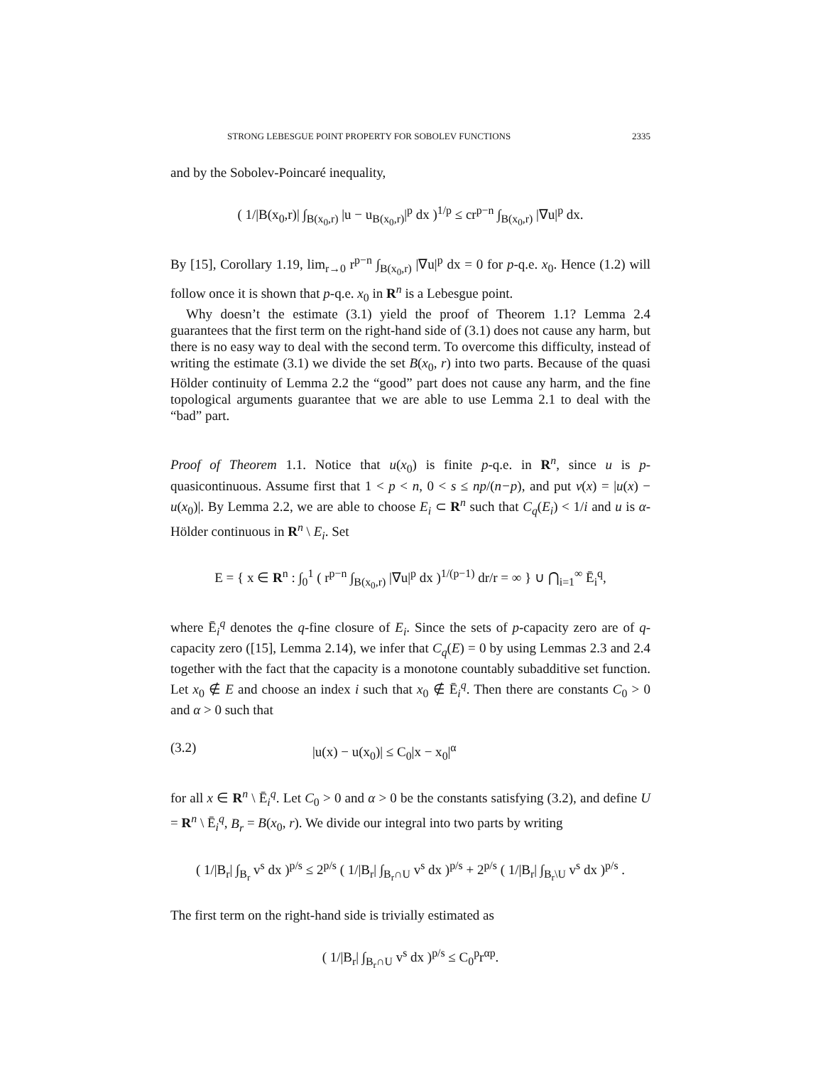STRONG LEBESGUE POINT PROPERTY FOR SOBOLEV FUNCTIONS 2335
and by the Sobolev-Poincaré inequality,
( 1/|B(x<sub>0</sub>,r)| ∫<sub>B(x<sub>0</sub>,r)</sub> |u − u<sub>B(x<sub>0</sub>,r)</sub>|<sup>p</sup> dx )<sup>1/p</sup> ≤ cr<sup>p−n</sup> ∫<sub>B(x<sub>0</sub>,r)</sub> |∇u|<sup>p</sup> dx.
By [15], Corollary 1.19, lim<sub>r→0</sub> r<sup>p−n</sup> ∫<sub>B(x<sub>0</sub>,r)</sub> |∇u|<sup>p</sup> dx = 0 for p-q.e. x<sub>0</sub>. Hence (1.2) will follow once it is shown that p-q.e. x<sub>0</sub> in R<sup>n</sup> is a Lebesgue point.
Why doesn’t the estimate (3.1) yield the proof of Theorem 1.1? Lemma 2.4 guarantees that the first term on the right-hand side of (3.1) does not cause any harm, but there is no easy way to deal with the second term. To overcome this difficulty, instead of writing the estimate (3.1) we divide the set B(x<sub>0</sub>, r) into two parts. Because of the quasi Hölder continuity of Lemma 2.2 the “good” part does not cause any harm, and the fine topological arguments guarantee that we are able to use Lemma 2.1 to deal with the “bad” part.
Proof of Theorem 1.1. Notice that u(x<sub>0</sub>) is finite p-q.e. in R<sup>n</sup>, since u is p-quasicontinuous. Assume first that 1 < p < n, 0 < s ≤ np/(n−p), and put v(x) = |u(x) − u(x<sub>0</sub>)|. By Lemma 2.2, we are able to choose E<sub>i</sub> ⊂ R<sup>n</sup> such that C<sub>q</sub>(E<sub>i</sub>) < 1/i and u is α-Hölder continuous in R<sup>n</sup> \ E<sub>i</sub>. Set
E = { x ∈ R<sup>n</sup> : ∫<sub>0</sub><sup>1</sup> ( r<sup>p−n</sup> ∫<sub>B(x<sub>0</sub>,r)</sub> |∇u|<sup>p</sup> dx )<sup>1/(p−1)</sup> dr/r = ∞ } ∪ ⋂<sub>i=1</sub><sup>∞</sup> Ē<sub>i</sub><sup>q</sup>,
where Ē<sub>i</sub><sup>q</sup> denotes the q-fine closure of E<sub>i</sub>. Since the sets of p-capacity zero are of q-capacity zero ([15], Lemma 2.14), we infer that C<sub>q</sub>(E) = 0 by using Lemmas 2.3 and 2.4 together with the fact that the capacity is a monotone countably subadditive set function. Let x<sub>0</sub> ∉ E and choose an index i such that x<sub>0</sub> ∉ Ē<sub>i</sub><sup>q</sup>. Then there are constants C<sub>0</sub> > 0 and α > 0 such that
(3.2) |u(x) − u(x<sub>0</sub>)| ≤ C<sub>0</sub>|x − x<sub>0</sub>|<sup>α</sup>
for all x ∈ R<sup>n</sup> \ Ē<sub>i</sub><sup>q</sup>. Let C<sub>0</sub> > 0 and α > 0 be the constants satisfying (3.2), and define U = R<sup>n</sup> \ Ē<sub>i</sub><sup>q</sup>, B<sub>r</sub> = B(x<sub>0</sub>, r). We divide our integral into two parts by writing
( 1/|B<sub>r</sub>| ∫<sub>B<sub>r</sub></sub> v<sup>s</sup> dx )<sup>p/s</sup> ≤ 2<sup>p/s</sup> ( 1/|B<sub>r</sub>| ∫<sub>B<sub>r</sub>∩U</sub> v<sup>s</sup> dx )<sup>p/s</sup> + 2<sup>p/s</sup> ( 1/|B<sub>r</sub>| ∫<sub>B<sub>r</sub>\U</sub> v<sup>s</sup> dx )<sup>p/s</sup> .
The first term on the right-hand side is trivially estimated as
( 1/|B<sub>r</sub>| ∫<sub>B<sub>r</sub>∩U</sub> v<sup>s</sup> dx )<sup>p/s</sup> ≤ C<sub>0</sub><sup>p</sup>r<sup>αp</sup>.